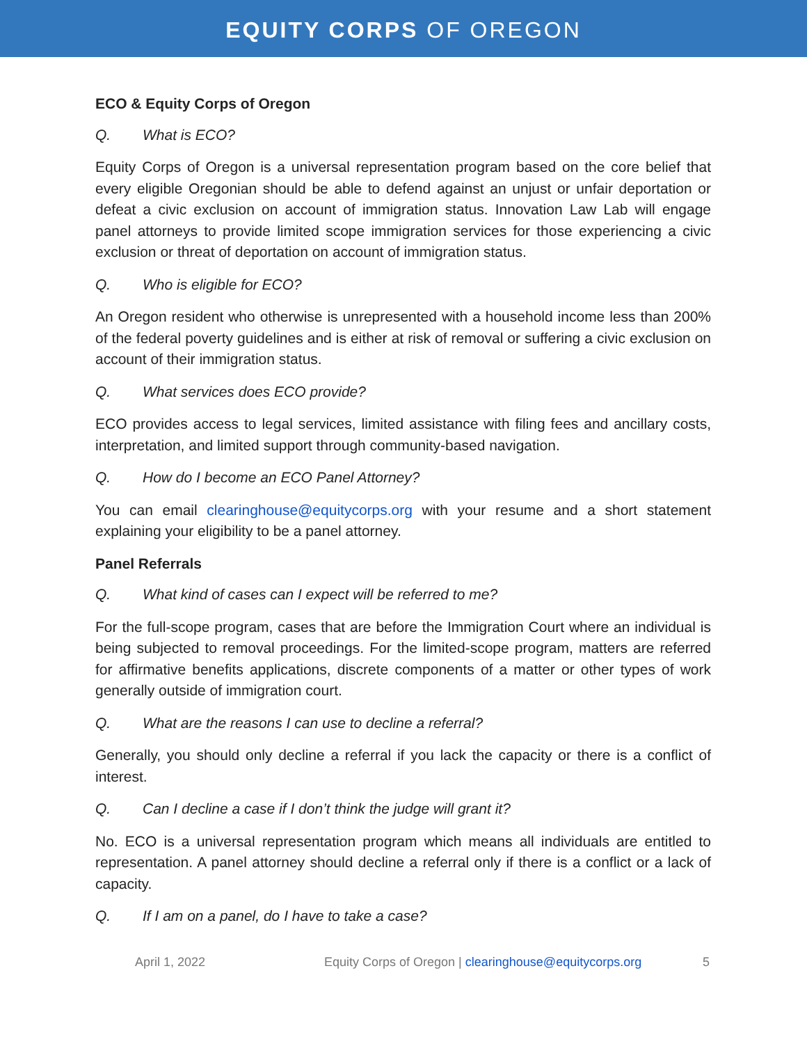EQUITY CORPS OF OREGON
ECO & Equity Corps of Oregon
Q. What is ECO?
Equity Corps of Oregon is a universal representation program based on the core belief that every eligible Oregonian should be able to defend against an unjust or unfair deportation or defeat a civic exclusion on account of immigration status. Innovation Law Lab will engage panel attorneys to provide limited scope immigration services for those experiencing a civic exclusion or threat of deportation on account of immigration status.
Q. Who is eligible for ECO?
An Oregon resident who otherwise is unrepresented with a household income less than 200% of the federal poverty guidelines and is either at risk of removal or suffering a civic exclusion on account of their immigration status.
Q. What services does ECO provide?
ECO provides access to legal services, limited assistance with filing fees and ancillary costs, interpretation, and limited support through community-based navigation.
Q. How do I become an ECO Panel Attorney?
You can email clearinghouse@equitycorps.org with your resume and a short statement explaining your eligibility to be a panel attorney.
Panel Referrals
Q. What kind of cases can I expect will be referred to me?
For the full-scope program, cases that are before the Immigration Court where an individual is being subjected to removal proceedings. For the limited-scope program, matters are referred for affirmative benefits applications, discrete components of a matter or other types of work generally outside of immigration court.
Q. What are the reasons I can use to decline a referral?
Generally, you should only decline a referral if you lack the capacity or there is a conflict of interest.
Q. Can I decline a case if I don’t think the judge will grant it?
No. ECO is a universal representation program which means all individuals are entitled to representation. A panel attorney should decline a referral only if there is a conflict or a lack of capacity.
Q. If I am on a panel, do I have to take a case?
April 1, 2022 Equity Corps of Oregon | clearinghouse@equitycorps.org
5